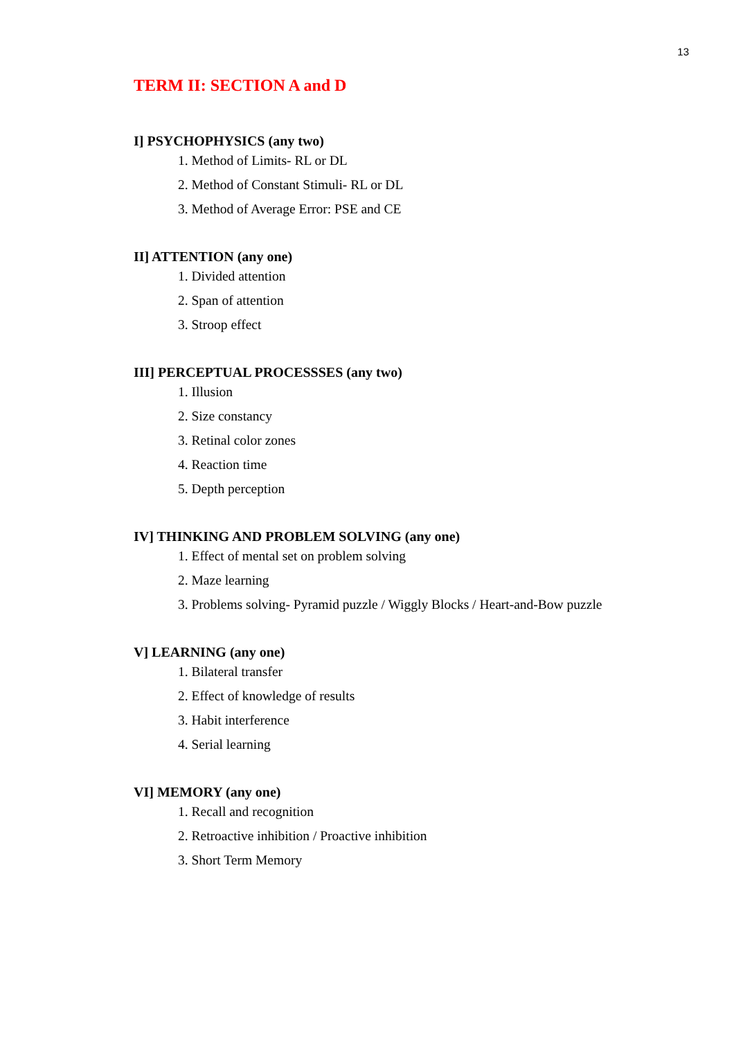13
TERM II: SECTION A and D
I] PSYCHOPHYSICS (any two)
1. Method of Limits- RL or DL
2. Method of Constant Stimuli- RL or DL
3. Method of Average Error: PSE and CE
II] ATTENTION (any one)
1. Divided attention
2. Span of attention
3. Stroop effect
III] PERCEPTUAL PROCESSSES (any two)
1. Illusion
2. Size constancy
3. Retinal color zones
4. Reaction time
5. Depth perception
IV] THINKING AND PROBLEM SOLVING (any one)
1. Effect of mental set on problem solving
2. Maze learning
3. Problems solving- Pyramid puzzle / Wiggly Blocks / Heart-and-Bow puzzle
V] LEARNING (any one)
1. Bilateral transfer
2. Effect of knowledge of results
3. Habit interference
4. Serial learning
VI] MEMORY (any one)
1. Recall and recognition
2. Retroactive inhibition / Proactive inhibition
3. Short Term Memory